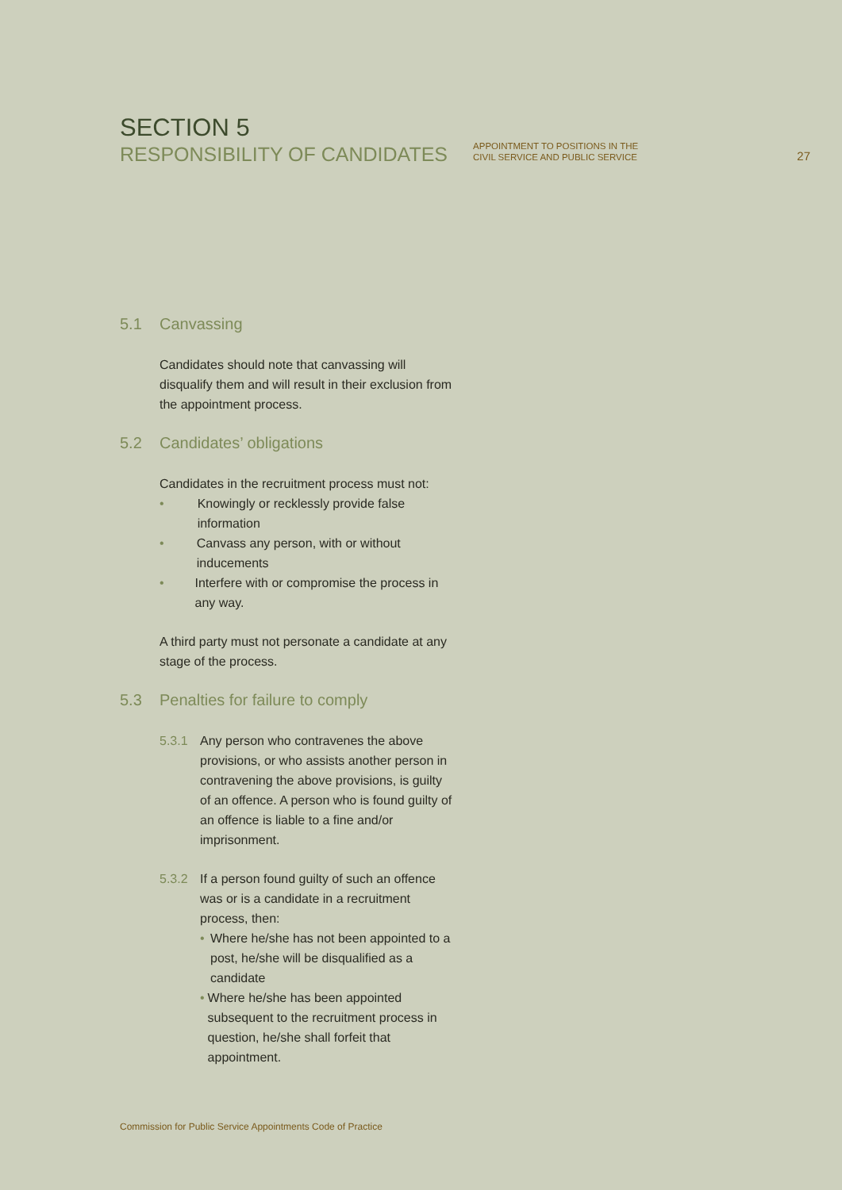SECTION 5
RESPONSIBILITY OF CANDIDATES
APPOINTMENT TO POSITIONS IN THE
CIVIL SERVICE AND PUBLIC SERVICE
27
5.1 Canvassing
Candidates should note that canvassing will disqualify them and will result in their exclusion from the appointment process.
5.2 Candidates’ obligations
Candidates in the recruitment process must not:
• Knowingly or recklessly provide false information
• Canvass any person, with or without inducements
• Interfere with or compromise the process in any way.
A third party must not personate a candidate at any stage of the process.
5.3 Penalties for failure to comply
5.3.1 Any person who contravenes the above provisions, or who assists another person in contravening the above provisions, is guilty of an offence. A person who is found guilty of an offence is liable to a fine and/or imprisonment.
5.3.2 If a person found guilty of such an offence was or is a candidate in a recruitment process, then:
• Where he/she has not been appointed to a post, he/she will be disqualified as a candidate
• Where he/she has been appointed subsequent to the recruitment process in question, he/she shall forfeit that appointment.
Commission for Public Service Appointments Code of Practice